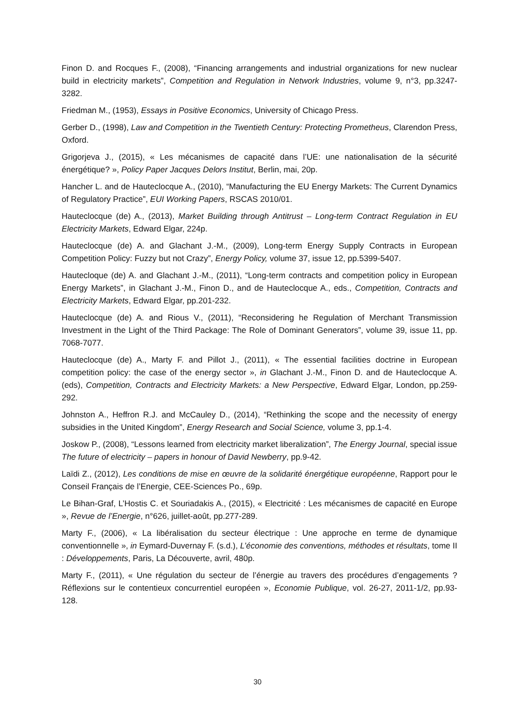Finon D. and Rocques F., (2008), “Financing arrangements and industrial organizations for new nuclear build in electricity markets”, Competition and Regulation in Network Industries, volume 9, n°3, pp.3247-3282.
Friedman M., (1953), Essays in Positive Economics, University of Chicago Press.
Gerber D., (1998), Law and Competition in the Twentieth Century: Protecting Prometheus, Clarendon Press, Oxford.
Grigorjeva J., (2015), « Les mécanismes de capacité dans l’UE: une nationalisation de la sécurité énergétique? », Policy Paper Jacques Delors Institut, Berlin, mai, 20p.
Hancher L. and de Hauteclocque A., (2010), “Manufacturing the EU Energy Markets: The Current Dynamics of Regulatory Practice”, EUI Working Papers, RSCAS 2010/01.
Hauteclocque (de) A., (2013), Market Building through Antitrust – Long-term Contract Regulation in EU Electricity Markets, Edward Elgar, 224p.
Hauteclocque (de) A. and Glachant J.-M., (2009), Long-term Energy Supply Contracts in European Competition Policy: Fuzzy but not Crazy”, Energy Policy, volume 37, issue 12, pp.5399-5407.
Hautecloque (de) A. and Glachant J.-M., (2011), “Long-term contracts and competition policy in European Energy Markets”, in Glachant J.-M., Finon D., and de Hauteclocque A., eds., Competition, Contracts and Electricity Markets, Edward Elgar, pp.201-232.
Hauteclocque (de) A. and Rious V., (2011), “Reconsidering he Regulation of Merchant Transmission Investment in the Light of the Third Package: The Role of Dominant Generators”, volume 39, issue 11, pp. 7068-7077.
Hauteclocque (de) A., Marty F. and Pillot J., (2011), « The essential facilities doctrine in European competition policy: the case of the energy sector », in Glachant J.-M., Finon D. and de Hauteclocque A. (eds), Competition, Contracts and Electricity Markets: a New Perspective, Edward Elgar, London, pp.259-292.
Johnston A., Heffron R.J. and McCauley D., (2014), “Rethinking the scope and the necessity of energy subsidies in the United Kingdom”, Energy Research and Social Science, volume 3, pp.1-4.
Joskow P., (2008), “Lessons learned from electricity market liberalization”, The Energy Journal, special issue The future of electricity – papers in honour of David Newberry, pp.9-42.
Laïdi Z., (2012), Les conditions de mise en œuvre de la solidarité énergétique européenne, Rapport pour le Conseil Français de l’Energie, CEE-Sciences Po., 69p.
Le Bihan-Graf, L’Hostis C. et Souriadakis A., (2015), « Electricité : Les mécanismes de capacité en Europe », Revue de l’Energie, n°626, juillet-août, pp.277-289.
Marty F., (2006), « La libéralisation du secteur électrique : Une approche en terme de dynamique conventionnelle », in Eymard-Duvernay F. (s.d.), L’économie des conventions, méthodes et résultats, tome II : Développements, Paris, La Découverte, avril, 480p.
Marty F., (2011), « Une régulation du secteur de l’énergie au travers des procédures d’engagements ? Réflexions sur le contentieux concurrentiel européen », Economie Publique, vol. 26-27, 2011-1/2, pp.93-128.
30